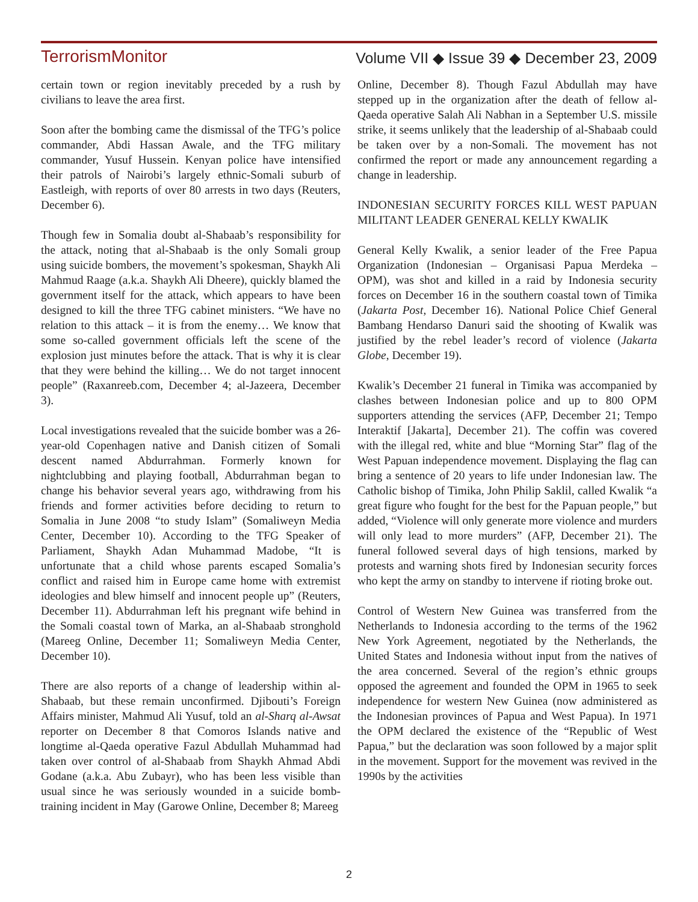TerrorismMonitor Volume VII ◆ Issue 39 ◆ December 23, 2009
certain town or region inevitably preceded by a rush by civilians to leave the area first.
Soon after the bombing came the dismissal of the TFG’s police commander, Abdi Hassan Awale, and the TFG military commander, Yusuf Hussein. Kenyan police have intensified their patrols of Nairobi’s largely ethnic-Somali suburb of Eastleigh, with reports of over 80 arrests in two days (Reuters, December 6).
Though few in Somalia doubt al-Shabaab’s responsibility for the attack, noting that al-Shabaab is the only Somali group using suicide bombers, the movement’s spokesman, Shaykh Ali Mahmud Raage (a.k.a. Shaykh Ali Dheere), quickly blamed the government itself for the attack, which appears to have been designed to kill the three TFG cabinet ministers. “We have no relation to this attack – it is from the enemy… We know that some so-called government officials left the scene of the explosion just minutes before the attack. That is why it is clear that they were behind the killing… We do not target innocent people” (Raxanreeb.com, December 4; al-Jazeera, December 3).
Local investigations revealed that the suicide bomber was a 26-year-old Copenhagen native and Danish citizen of Somali descent named Abdurrahman. Formerly known for nightclubbing and playing football, Abdurrahman began to change his behavior several years ago, withdrawing from his friends and former activities before deciding to return to Somalia in June 2008 “to study Islam” (Somaliweyn Media Center, December 10). According to the TFG Speaker of Parliament, Shaykh Adan Muhammad Madobe, “It is unfortunate that a child whose parents escaped Somalia’s conflict and raised him in Europe came home with extremist ideologies and blew himself and innocent people up” (Reuters, December 11). Abdurrahman left his pregnant wife behind in the Somali coastal town of Marka, an al-Shabaab stronghold (Mareeg Online, December 11; Somaliweyn Media Center, December 10).
There are also reports of a change of leadership within al-Shabaab, but these remain unconfirmed. Djibouti’s Foreign Affairs minister, Mahmud Ali Yusuf, told an al-Sharq al-Awsat reporter on December 8 that Comoros Islands native and longtime al-Qaeda operative Fazul Abdullah Muhammad had taken over control of al-Shabaab from Shaykh Ahmad Abdi Godane (a.k.a. Abu Zubayr), who has been less visible than usual since he was seriously wounded in a suicide bomb-training incident in May (Garowe Online, December 8; Mareeg
Online, December 8). Though Fazul Abdullah may have stepped up in the organization after the death of fellow al-Qaeda operative Salah Ali Nabhan in a September U.S. missile strike, it seems unlikely that the leadership of al-Shabaab could be taken over by a non-Somali. The movement has not confirmed the report or made any announcement regarding a change in leadership.
INDONESIAN SECURITY FORCES KILL WEST PAPUAN MILITANT LEADER GENERAL KELLY KWALIK
General Kelly Kwalik, a senior leader of the Free Papua Organization (Indonesian – Organisasi Papua Merdeka – OPM), was shot and killed in a raid by Indonesia security forces on December 16 in the southern coastal town of Timika (Jakarta Post, December 16). National Police Chief General Bambang Hendarso Danuri said the shooting of Kwalik was justified by the rebel leader’s record of violence (Jakarta Globe, December 19).
Kwalik’s December 21 funeral in Timika was accompanied by clashes between Indonesian police and up to 800 OPM supporters attending the services (AFP, December 21; Tempo Interaktif [Jakarta], December 21). The coffin was covered with the illegal red, white and blue “Morning Star” flag of the West Papuan independence movement. Displaying the flag can bring a sentence of 20 years to life under Indonesian law. The Catholic bishop of Timika, John Philip Saklil, called Kwalik “a great figure who fought for the best for the Papuan people,” but added, “Violence will only generate more violence and murders will only lead to more murders” (AFP, December 21). The funeral followed several days of high tensions, marked by protests and warning shots fired by Indonesian security forces who kept the army on standby to intervene if rioting broke out.
Control of Western New Guinea was transferred from the Netherlands to Indonesia according to the terms of the 1962 New York Agreement, negotiated by the Netherlands, the United States and Indonesia without input from the natives of the area concerned. Several of the region’s ethnic groups opposed the agreement and founded the OPM in 1965 to seek independence for western New Guinea (now administered as the Indonesian provinces of Papua and West Papua). In 1971 the OPM declared the existence of the “Republic of West Papua,” but the declaration was soon followed by a major split in the movement. Support for the movement was revived in the 1990s by the activities
2